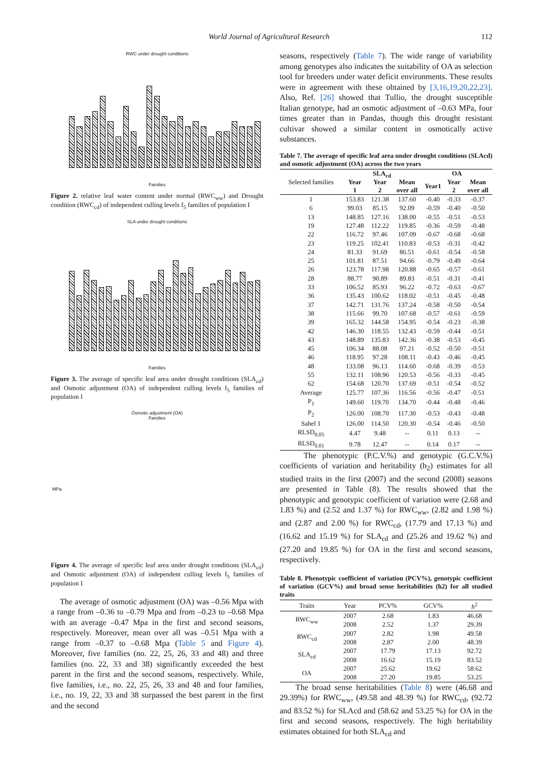World Journal of Agricultural Research 112
RWC under drought conditions
Families
Figure 2. relative leaf water content under normal (RWC<sub>ww</sub>) and Drought condition (RWC<sub>cd</sub>) of independent culling levels f<sub>5</sub> families of population I
SLA under drought conditions
Families
Figure 3. The average of specific leaf area under drought conditions (SLA<sub>cd</sub>) and Osmotic adjustment (OA) of independent culling levels f<sub>5</sub> families of population I
Osmotic adjustment (OA)
Families
MPa
Figure 4. The average of specific leaf area under drought conditions (SLA<sub>cd</sub>) and Osmotic adjustment (OA) of independent culling levels f<sub>5</sub> families of population I
The average of osmotic adjustment (OA) was –0.56 Mpa with a range from –0.36 to –0.79 Mpa and from –0.23 to –0.68 Mpa with an average –0.47 Mpa in the first and second seasons, respectively. Moreover, mean over all was –0.51 Mpa with a range from –0.37 to –0.68 Mpa (Table 5 and Figure 4). Moreover, five families (no. 22, 25, 26, 33 and 48) and three families (no. 22, 33 and 38) significantly exceeded the best parent in the first and the second seasons, respectively. While, five families, i.e., no. 22, 25, 26, 33 and 48 and four families, i.e., no. 19, 22, 33 and 38 surpassed the best parent in the first and the second
seasons, respectively (Table 7). The wide range of variability among genotypes also indicates the suitability of OA as selection tool for breeders under water deficit environments. These results were in agreement with these obtained by [3,16,19,20,22,23]. Also, Ref. [26] showed that Tullio, the drought susceptible Italian genotype, had an osmotic adjustment of –0.63 MPa, four times greater than in Pandas, though this drought resistant cultivar showed a similar content in osmotically active substances.
Table 7. The average of specific leaf area under drought conditions (SLAcd) and osmotic adjustment (OA) across the two years
| Selected families | SLA<sub>cd</sub> | | | OA | | |
| | Year 1 | Year 2 | Mean over all | Year1 | Year 2 | Mean over all |
| 1 | 153.83 | 121.38 | 137.60 | -0.40 | -0.33 | -0.37 |
| 6 | 99.03 | 85.15 | 92.09 | -0.59 | -0.40 | -0.50 |
| 13 | 148.85 | 127.16 | 138.00 | -0.55 | -0.51 | -0.53 |
| 19 | 127.48 | 112.22 | 119.85 | -0.36 | -0.59 | -0.48 |
| 22 | 116.72 | 97.46 | 107.09 | -0.67 | -0.68 | -0.68 |
| 23 | 119.25 | 102.41 | 110.83 | -0.53 | -0.31 | -0.42 |
| 24 | 81.33 | 91.69 | 86.51 | -0.61 | -0.54 | -0.58 |
| 25 | 101.81 | 87.51 | 94.66 | -0.79 | -0.49 | -0.64 |
| 26 | 123.78 | 117.98 | 120.88 | -0.65 | -0.57 | -0.61 |
| 28 | 88.77 | 90.89 | 89.83 | -0.51 | -0.31 | -0.41 |
| 33 | 106.52 | 85.93 | 96.22 | -0.72 | -0.63 | -0.67 |
| 36 | 135.43 | 100.62 | 118.02 | -0.51 | -0.45 | -0.48 |
| 37 | 142.71 | 131.76 | 137.24 | -0.58 | -0.50 | -0.54 |
| 38 | 115.66 | 99.70 | 107.68 | -0.57 | -0.61 | -0.59 |
| 39 | 165.32 | 144.58 | 154.95 | -0.54 | -0.23 | -0.38 |
| 42 | 146.30 | 118.55 | 132.43 | -0.59 | -0.44 | -0.51 |
| 43 | 148.89 | 135.83 | 142.36 | -0.38 | -0.53 | -0.45 |
| 45 | 106.34 | 88.08 | 97.21 | -0.52 | -0.50 | -0.51 |
| 46 | 118.95 | 97.28 | 108.11 | -0.43 | -0.46 | -0.45 |
| 48 | 133.08 | 96.13 | 114.60 | -0.68 | -0.39 | -0.53 |
| 55 | 132.11 | 108.96 | 120.53 | -0.56 | -0.33 | -0.45 |
| 62 | 154.68 | 120.70 | 137.69 | -0.51 | -0.54 | -0.52 |
| Average | 125.77 | 107.36 | 116.56 | -0.56 | -0.47 | -0.51 |
| P<sub>1</sub> | 149.60 | 119.70 | 134.70 | -0.44 | -0.48 | -0.46 |
| P<sub>2</sub> | 126.00 | 108.70 | 117.30 | -0.53 | -0.43 | -0.48 |
| Sahel 1 | 126.00 | 114.50 | 120.30 | -0.54 | -0.46 | -0.50 |
| RLSD<sub>0.05</sub> | 4.47 | 9.48 | -- | 0.11 | 0.13 | -- |
| RLSD<sub>0.01</sub> | 9.78 | 12.47 | -- | 0.14 | 0.17 | -- |
The phenotypic (P.C.V.%) and genotypic (G.C.V.%) coefficients of variation and heritability (h<sub>2</sub>) estimates for all studied traits in the first (2007) and the second (2008) seasons are presented in Table (8). The results showed that the phenotypic and genotypic coefficient of variation were (2.68 and 1.83 %) and (2.52 and 1.37 %) for RWC<sub>ww</sub>, (2.82 and 1.98 %) and (2.87 and 2.00 %) for RWC<sub>cd</sub>, (17.79 and 17.13 %) and (16.62 and 15.19 %) for SLA<sub>cd</sub> and (25.26 and 19.62 %) and (27.20 and 19.85 %) for OA in the first and second seasons, respectively.
Table 8. Phenotypic coefficient of variation (PCV%), genotypic coefficient of variation (GCV%) and broad sense heritabilities (h2) for all studied traits
| Traits | Year | PCV% | GCV% | h<sup>2</sup> |
| RWC<sub>ww</sub> | 2007 | 2.68 | 1.83 | 46.68 |
| | 2008 | 2.52 | 1.37 | 29.39 |
| RWC<sub>cd</sub> | 2007 | 2.82 | 1.98 | 49.58 |
| | 2008 | 2.87 | 2.00 | 48.39 |
| SLA<sub>cd</sub> | 2007 | 17.79 | 17.13 | 92.72 |
| | 2008 | 16.62 | 15.19 | 83.52 |
| OA | 2007 | 25.62 | 19.62 | 58.62 |
| | 2008 | 27.20 | 19.85 | 53.25 |
The broad sense heritabilities (Table 8) were (46.68 and 29.39%) for RWC<sub>ww</sub>, (49.58 and 48.39 %) for RWC<sub>cd</sub>, (92.72 and 83.52 %) for SLAcd and (58.62 and 53.25 %) for OA in the first and second seasons, respectively. The high heritability estimates obtained for both SLA<sub>cd</sub> and